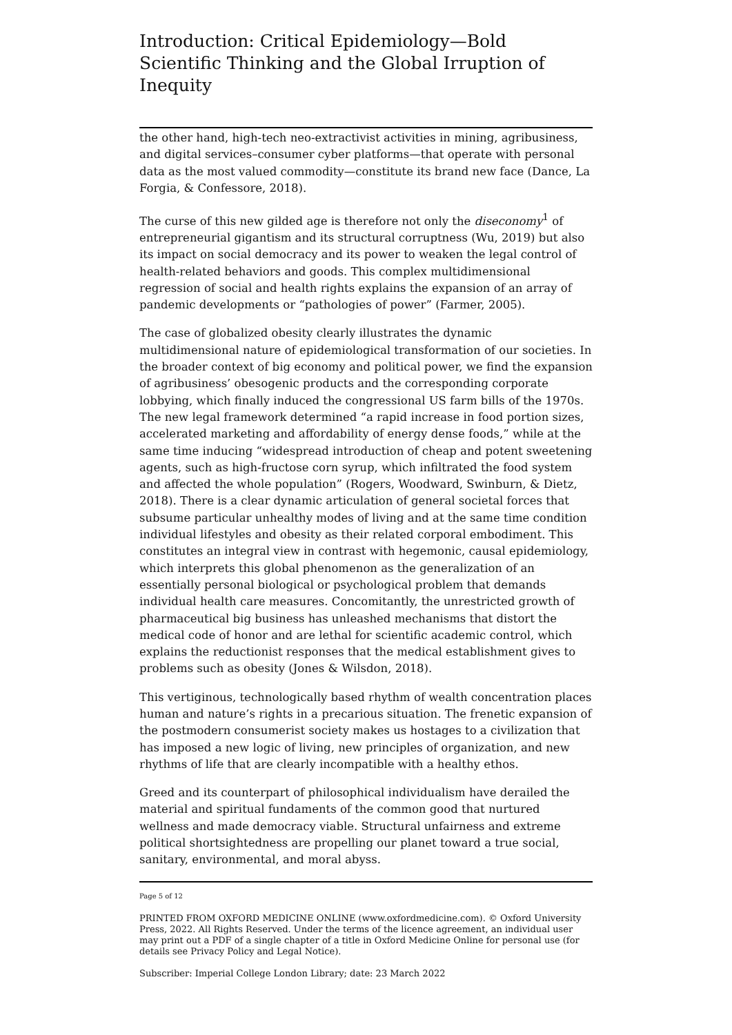Introduction: Critical Epidemiology—Bold Scientific Thinking and the Global Irruption of Inequity
the other hand, high-tech neo-extractivist activities in mining, agribusiness, and digital services–consumer cyber platforms—that operate with personal data as the most valued commodity—constitute its brand new face (Dance, La Forgia, & Confessore, 2018).
The curse of this new gilded age is therefore not only the diseconomy<sup>1</sup> of entrepreneurial gigantism and its structural corruptness (Wu, 2019) but also its impact on social democracy and its power to weaken the legal control of health-related behaviors and goods. This complex multidimensional regression of social and health rights explains the expansion of an array of pandemic developments or “pathologies of power” (Farmer, 2005).
The case of globalized obesity clearly illustrates the dynamic multidimensional nature of epidemiological transformation of our societies. In the broader context of big economy and political power, we find the expansion of agribusiness’ obesogenic products and the corresponding corporate lobbying, which finally induced the congressional US farm bills of the 1970s. The new legal framework determined “a rapid increase in food portion sizes, accelerated marketing and affordability of energy dense foods,” while at the same time inducing “widespread introduction of cheap and potent sweetening agents, such as high-fructose corn syrup, which infiltrated the food system and affected the whole population” (Rogers, Woodward, Swinburn, & Dietz, 2018). There is a clear dynamic articulation of general societal forces that subsume particular unhealthy modes of living and at the same time condition individual lifestyles and obesity as their related corporal embodiment. This constitutes an integral view in contrast with hegemonic, causal epidemiology, which interprets this global phenomenon as the generalization of an essentially personal biological or psychological problem that demands individual health care measures. Concomitantly, the unrestricted growth of pharmaceutical big business has unleashed mechanisms that distort the medical code of honor and are lethal for scientific academic control, which explains the reductionist responses that the medical establishment gives to problems such as obesity (Jones & Wilsdon, 2018).
This vertiginous, technologically based rhythm of wealth concentration places human and nature’s rights in a precarious situation. The frenetic expansion of the postmodern consumerist society makes us hostages to a civilization that has imposed a new logic of living, new principles of organization, and new rhythms of life that are clearly incompatible with a healthy ethos.
Greed and its counterpart of philosophical individualism have derailed the material and spiritual fundaments of the common good that nurtured wellness and made democracy viable. Structural unfairness and extreme political shortsightedness are propelling our planet toward a true social, sanitary, environmental, and moral abyss.
Page 5 of 12
PRINTED FROM OXFORD MEDICINE ONLINE (www.oxfordmedicine.com). © Oxford University Press, 2022. All Rights Reserved. Under the terms of the licence agreement, an individual user may print out a PDF of a single chapter of a title in Oxford Medicine Online for personal use (for details see Privacy Policy and Legal Notice).
Subscriber: Imperial College London Library; date: 23 March 2022